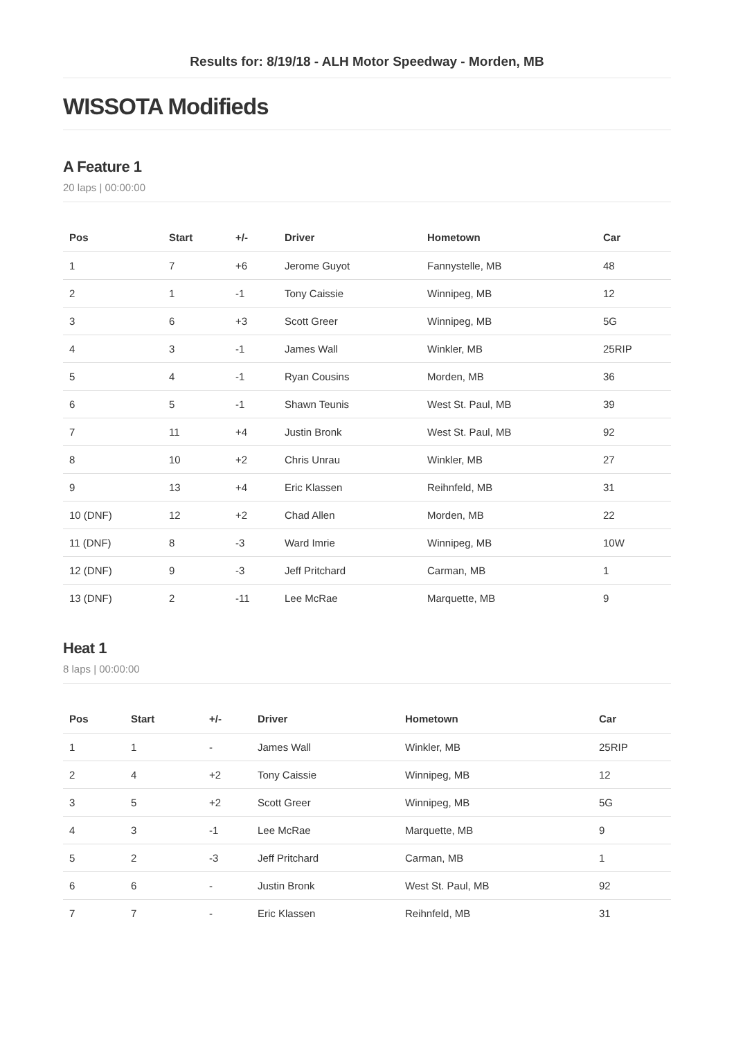Results for: 8/19/18 - ALH Motor Speedway - Morden, MB
WISSOTA Modifieds
A Feature 1
20 laps | 00:00:00
| Pos | Start | +/- | Driver | Hometown | Car |
| --- | --- | --- | --- | --- | --- |
| 1 | 7 | +6 | Jerome Guyot | Fannystelle, MB | 48 |
| 2 | 1 | -1 | Tony Caissie | Winnipeg, MB | 12 |
| 3 | 6 | +3 | Scott Greer | Winnipeg, MB | 5G |
| 4 | 3 | -1 | James Wall | Winkler, MB | 25RIP |
| 5 | 4 | -1 | Ryan Cousins | Morden, MB | 36 |
| 6 | 5 | -1 | Shawn Teunis | West St. Paul, MB | 39 |
| 7 | 11 | +4 | Justin Bronk | West St. Paul, MB | 92 |
| 8 | 10 | +2 | Chris Unrau | Winkler, MB | 27 |
| 9 | 13 | +4 | Eric Klassen | Reihnfeld, MB | 31 |
| 10 (DNF) | 12 | +2 | Chad Allen | Morden, MB | 22 |
| 11 (DNF) | 8 | -3 | Ward Imrie | Winnipeg, MB | 10W |
| 12 (DNF) | 9 | -3 | Jeff Pritchard | Carman, MB | 1 |
| 13 (DNF) | 2 | -11 | Lee McRae | Marquette, MB | 9 |
Heat 1
8 laps | 00:00:00
| Pos | Start | +/- | Driver | Hometown | Car |
| --- | --- | --- | --- | --- | --- |
| 1 | 1 | - | James Wall | Winkler, MB | 25RIP |
| 2 | 4 | +2 | Tony Caissie | Winnipeg, MB | 12 |
| 3 | 5 | +2 | Scott Greer | Winnipeg, MB | 5G |
| 4 | 3 | -1 | Lee McRae | Marquette, MB | 9 |
| 5 | 2 | -3 | Jeff Pritchard | Carman, MB | 1 |
| 6 | 6 | - | Justin Bronk | West St. Paul, MB | 92 |
| 7 | 7 | - | Eric Klassen | Reihnfeld, MB | 31 |